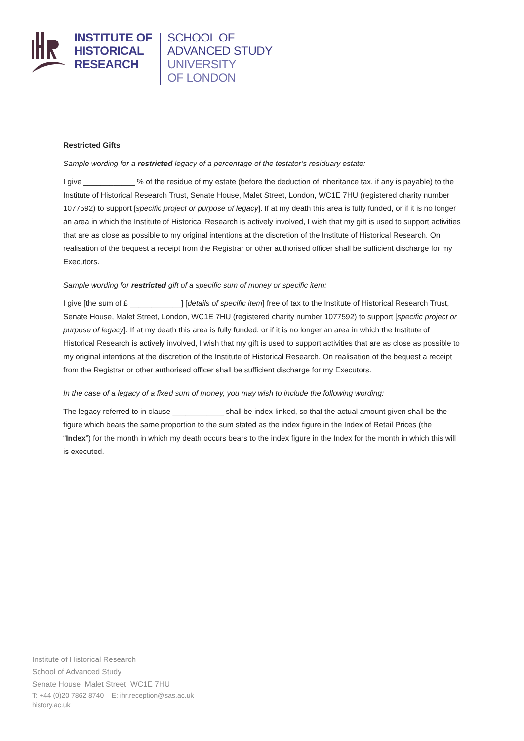INSTITUTE OF
HISTORICAL
RESEARCH
SCHOOL OF
ADVANCED STUDY
UNIVERSITY
OF LONDON
Restricted Gifts
Sample wording for a restricted legacy of a percentage of the testator’s residuary estate:
I give ____________ % of the residue of my estate (before the deduction of inheritance tax, if any is payable) to the Institute of Historical Research Trust, Senate House, Malet Street, London, WC1E 7HU (registered charity number 1077592) to support [specific project or purpose of legacy]. If at my death this area is fully funded, or if it is no longer an area in which the Institute of Historical Research is actively involved, I wish that my gift is used to support activities that are as close as possible to my original intentions at the discretion of the Institute of Historical Research. On realisation of the bequest a receipt from the Registrar or other authorised officer shall be sufficient discharge for my Executors.
Sample wording for restricted gift of a specific sum of money or specific item:
I give [the sum of £ ____________] [details of specific item] free of tax to the Institute of Historical Research Trust, Senate House, Malet Street, London, WC1E 7HU (registered charity number 1077592) to support [specific project or purpose of legacy]. If at my death this area is fully funded, or if it is no longer an area in which the Institute of Historical Research is actively involved, I wish that my gift is used to support activities that are as close as possible to my original intentions at the discretion of the Institute of Historical Research. On realisation of the bequest a receipt from the Registrar or other authorised officer shall be sufficient discharge for my Executors.
In the case of a legacy of a fixed sum of money, you may wish to include the following wording:
The legacy referred to in clause ____________ shall be index-linked, so that the actual amount given shall be the figure which bears the same proportion to the sum stated as the index figure in the Index of Retail Prices (the “Index”) for the month in which my death occurs bears to the index figure in the Index for the month in which this will is executed.
Institute of Historical Research
School of Advanced Study
Senate House Malet Street WC1E 7HU
T: +44 (0)20 7862 8740 E: ihr.reception@sas.ac.uk
history.ac.uk